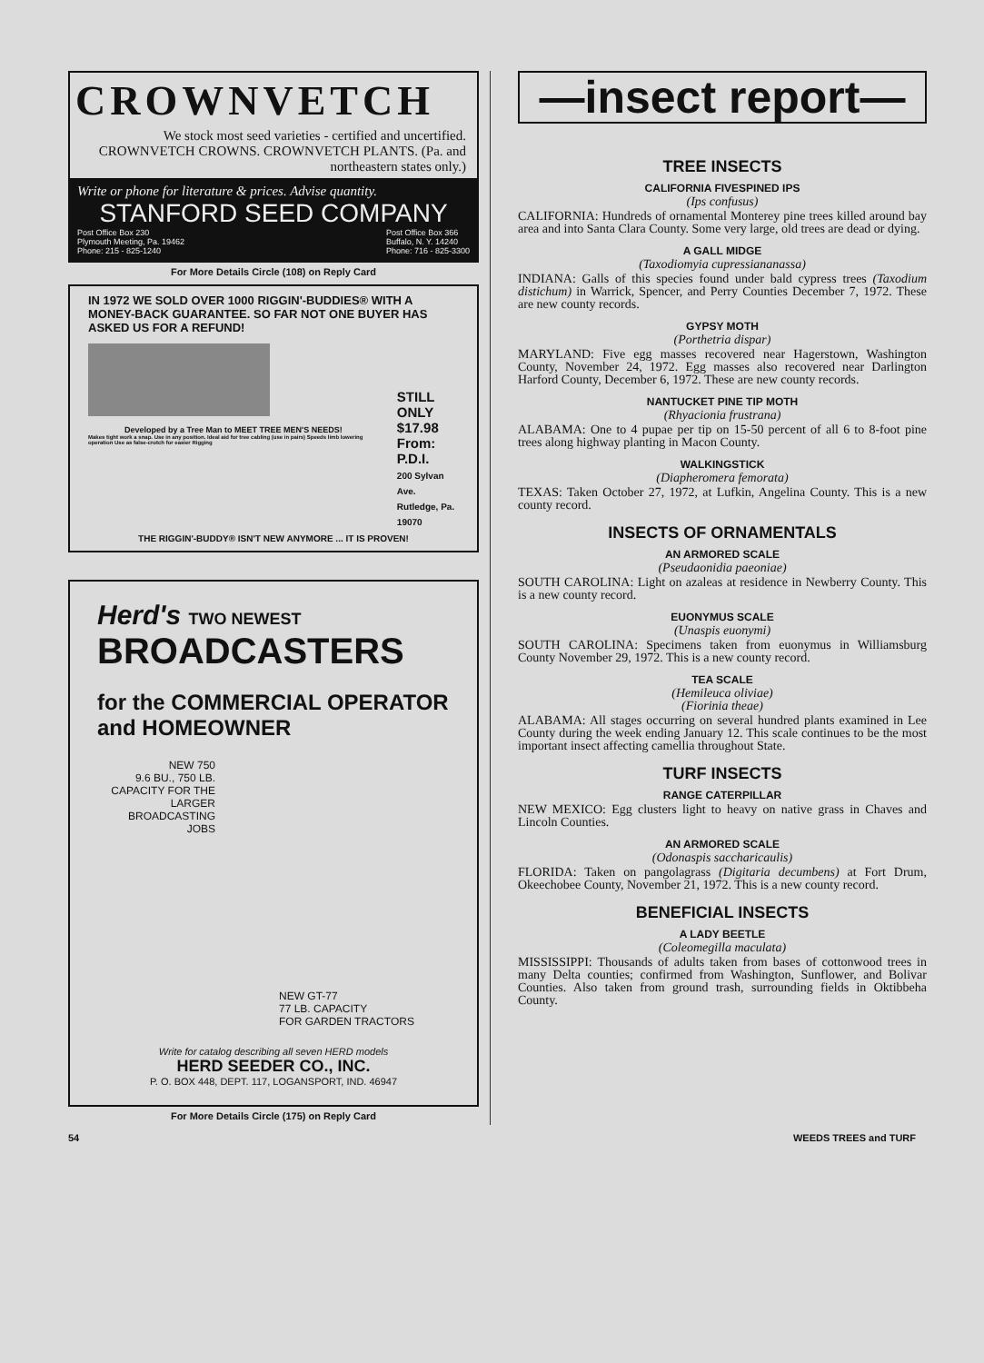CROWNVETCH
We stock most seed varieties - certified and uncertified. CROWNVETCH CROWNS. CROWNVETCH PLANTS. (Pa. and northeastern states only.)
Write or phone for literature & prices. Advise quantity.
STANFORD SEED COMPANY
Post Office Box 230
Plymouth Meeting, Pa. 19462
Phone: 215 - 825-1240 Post Office Box 366
Buffalo, N. Y. 14240
Phone: 716 - 825-3300
For More Details Circle (108) on Reply Card
IN 1972 WE SOLD OVER 1000 RIGGIN'-BUDDIES® WITH A MONEY-BACK GUARANTEE. SO FAR NOT ONE BUYER HAS ASKED US FOR A REFUND!
Developed by a Tree Man to MEET TREE MEN'S NEEDS!
Makes tight work a snap. Use in any position. Ideal aid for tree cabling (use in pairs) Speeds limb lowering operation Use as false-crotch for easier Rigging
STILL ONLY
$17.98
From: P.D.I.
200 Sylvan Ave.
Rutledge, Pa. 19070
THE RIGGIN'-BUDDY® ISN'T NEW ANYMORE ... IT IS PROVEN!
Herd's TWO NEWEST
BROADCASTERS
for the COMMERCIAL OPERATOR
and HOMEOWNER
NEW 750
9.6 BU., 750 LB. CAPACITY FOR THE LARGER BROADCASTING JOBS
NEW GT-77
77 LB. CAPACITY
FOR GARDEN TRACTORS
Write for catalog describing all seven HERD models
HERD SEEDER CO., INC.
P. O. BOX 448, DEPT. 117, LOGANSPORT, IND. 46947
For More Details Circle (175) on Reply Card
—insect report—
TREE INSECTS
CALIFORNIA FIVESPINED IPS
(Ips confusus)
CALIFORNIA: Hundreds of ornamental Monterey pine trees killed around bay area and into Santa Clara County. Some very large, old trees are dead or dying.
A GALL MIDGE
(Taxodiomyia cupressiananassa)
INDIANA: Galls of this species found under bald cypress trees (Taxodium distichum) in Warrick, Spencer, and Perry Counties December 7, 1972. These are new county records.
GYPSY MOTH
(Porthetria dispar)
MARYLAND: Five egg masses recovered near Hagerstown, Washington County, November 24, 1972. Egg masses also recovered near Darlington Harford County, December 6, 1972. These are new county records.
NANTUCKET PINE TIP MOTH
(Rhyacionia frustrana)
ALABAMA: One to 4 pupae per tip on 15-50 percent of all 6 to 8-foot pine trees along highway planting in Macon County.
WALKINGSTICK
(Diapheromera femorata)
TEXAS: Taken October 27, 1972, at Lufkin, Angelina County. This is a new county record.
INSECTS OF ORNAMENTALS
AN ARMORED SCALE
(Pseudaonidia paeoniae)
SOUTH CAROLINA: Light on azaleas at residence in Newberry County. This is a new county record.
EUONYMUS SCALE
(Unaspis euonymi)
SOUTH CAROLINA: Specimens taken from euonymus in Williamsburg County November 29, 1972. This is a new county record.
TEA SCALE
(Hemileuca oliviae)
(Fiorinia theae)
ALABAMA: All stages occurring on several hundred plants examined in Lee County during the week ending January 12. This scale continues to be the most important insect affecting camellia throughout State.
TURF INSECTS
RANGE CATERPILLAR
NEW MEXICO: Egg clusters light to heavy on native grass in Chaves and Lincoln Counties.
AN ARMORED SCALE
(Odonaspis saccharicaulis)
FLORIDA: Taken on pangolagrass (Digitaria decumbens) at Fort Drum, Okeechobee County, November 21, 1972. This is a new county record.
BENEFICIAL INSECTS
A LADY BEETLE
(Coleomegilla maculata)
MISSISSIPPI: Thousands of adults taken from bases of cottonwood trees in many Delta counties; confirmed from Washington, Sunflower, and Bolivar Counties. Also taken from ground trash, surrounding fields in Oktibbeha County.
54 WEEDS TREES and TURF